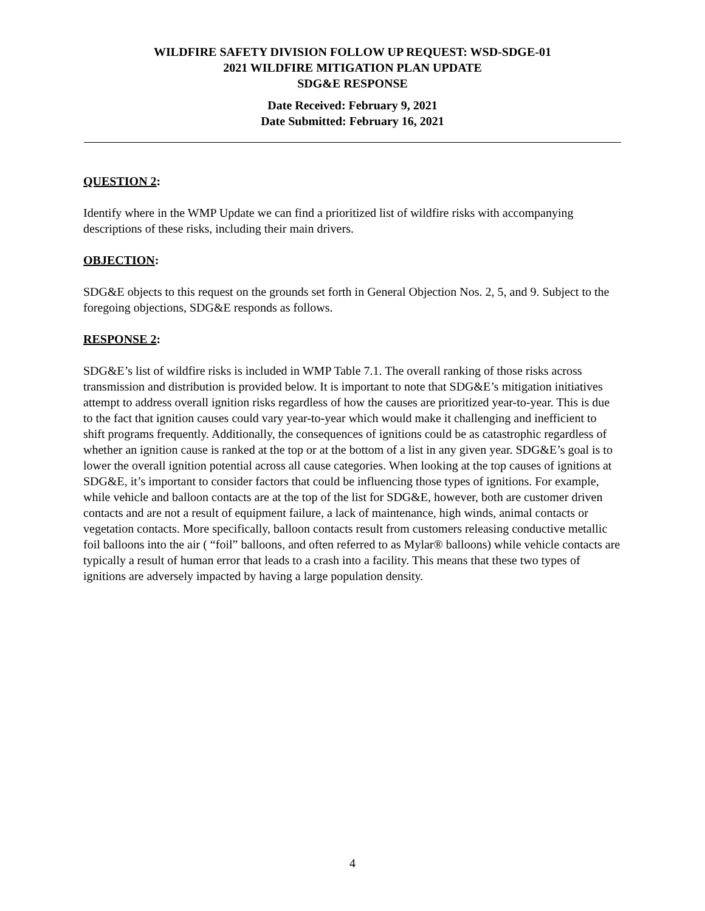WILDFIRE SAFETY DIVISION FOLLOW UP REQUEST: WSD-SDGE-01
2021 WILDFIRE MITIGATION PLAN UPDATE
SDG&E RESPONSE
Date Received: February 9, 2021
Date Submitted: February 16, 2021
QUESTION 2:
Identify where in the WMP Update we can find a prioritized list of wildfire risks with accompanying descriptions of these risks, including their main drivers.
OBJECTION:
SDG&E objects to this request on the grounds set forth in General Objection Nos. 2, 5, and 9. Subject to the foregoing objections, SDG&E responds as follows.
RESPONSE 2:
SDG&E’s list of wildfire risks is included in WMP Table 7.1. The overall ranking of those risks across transmission and distribution is provided below. It is important to note that SDG&E’s mitigation initiatives attempt to address overall ignition risks regardless of how the causes are prioritized year-to-year. This is due to the fact that ignition causes could vary year-to-year which would make it challenging and inefficient to shift programs frequently. Additionally, the consequences of ignitions could be as catastrophic regardless of whether an ignition cause is ranked at the top or at the bottom of a list in any given year. SDG&E’s goal is to lower the overall ignition potential across all cause categories. When looking at the top causes of ignitions at SDG&E, it’s important to consider factors that could be influencing those types of ignitions. For example, while vehicle and balloon contacts are at the top of the list for SDG&E, however, both are customer driven contacts and are not a result of equipment failure, a lack of maintenance, high winds, animal contacts or vegetation contacts. More specifically, balloon contacts result from customers releasing conductive metallic foil balloons into the air ( “foil” balloons, and often referred to as Mylar® balloons) while vehicle contacts are typically a result of human error that leads to a crash into a facility. This means that these two types of ignitions are adversely impacted by having a large population density.
4